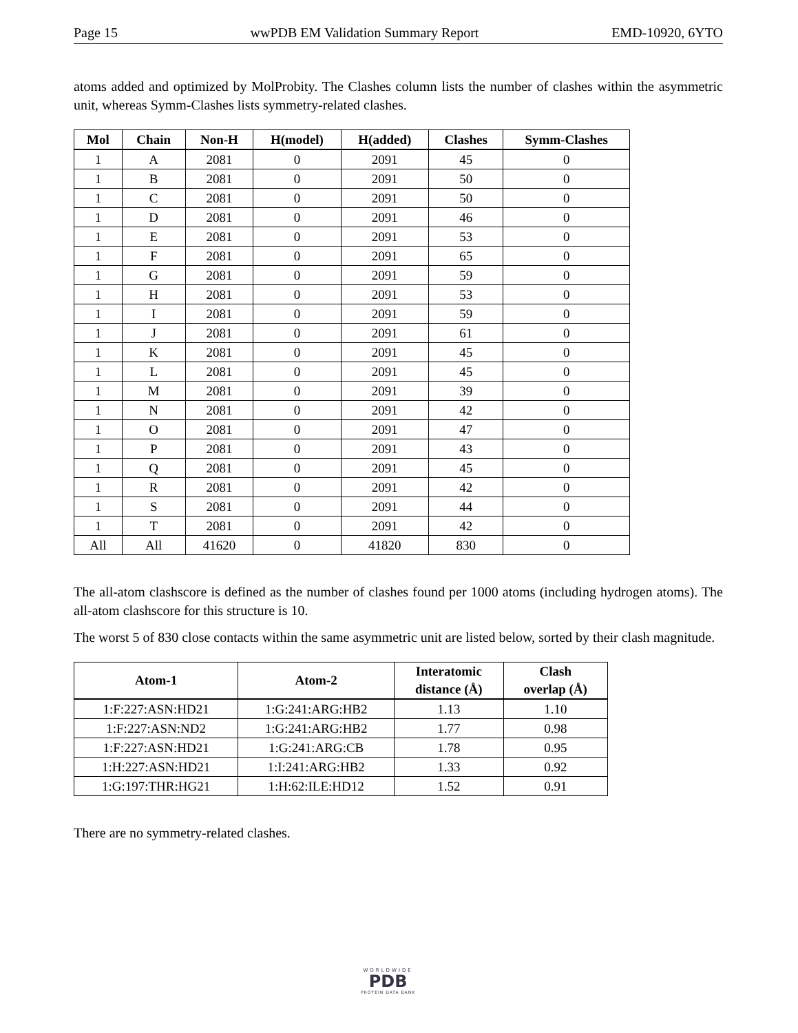Page 15 wwPDB EM Validation Summary Report EMD-10920, 6YTO
atoms added and optimized by MolProbity. The Clashes column lists the number of clashes within the asymmetric unit, whereas Symm-Clashes lists symmetry-related clashes.
| Mol | Chain | Non-H | H(model) | H(added) | Clashes | Symm-Clashes |
| --- | --- | --- | --- | --- | --- | --- |
| 1 | A | 2081 | 0 | 2091 | 45 | 0 |
| 1 | B | 2081 | 0 | 2091 | 50 | 0 |
| 1 | C | 2081 | 0 | 2091 | 50 | 0 |
| 1 | D | 2081 | 0 | 2091 | 46 | 0 |
| 1 | E | 2081 | 0 | 2091 | 53 | 0 |
| 1 | F | 2081 | 0 | 2091 | 65 | 0 |
| 1 | G | 2081 | 0 | 2091 | 59 | 0 |
| 1 | H | 2081 | 0 | 2091 | 53 | 0 |
| 1 | I | 2081 | 0 | 2091 | 59 | 0 |
| 1 | J | 2081 | 0 | 2091 | 61 | 0 |
| 1 | K | 2081 | 0 | 2091 | 45 | 0 |
| 1 | L | 2081 | 0 | 2091 | 45 | 0 |
| 1 | M | 2081 | 0 | 2091 | 39 | 0 |
| 1 | N | 2081 | 0 | 2091 | 42 | 0 |
| 1 | O | 2081 | 0 | 2091 | 47 | 0 |
| 1 | P | 2081 | 0 | 2091 | 43 | 0 |
| 1 | Q | 2081 | 0 | 2091 | 45 | 0 |
| 1 | R | 2081 | 0 | 2091 | 42 | 0 |
| 1 | S | 2081 | 0 | 2091 | 44 | 0 |
| 1 | T | 2081 | 0 | 2091 | 42 | 0 |
| All | All | 41620 | 0 | 41820 | 830 | 0 |
The all-atom clashscore is defined as the number of clashes found per 1000 atoms (including hydrogen atoms). The all-atom clashscore for this structure is 10.
The worst 5 of 830 close contacts within the same asymmetric unit are listed below, sorted by their clash magnitude.
| Atom-1 | Atom-2 | Interatomic distance (Å) | Clash overlap (Å) |
| --- | --- | --- | --- |
| 1:F:227:ASN:HD21 | 1:G:241:ARG:HB2 | 1.13 | 1.10 |
| 1:F:227:ASN:ND2 | 1:G:241:ARG:HB2 | 1.77 | 0.98 |
| 1:F:227:ASN:HD21 | 1:G:241:ARG:CB | 1.78 | 0.95 |
| 1:H:227:ASN:HD21 | 1:I:241:ARG:HB2 | 1.33 | 0.92 |
| 1:G:197:THR:HG21 | 1:H:62:ILE:HD12 | 1.52 | 0.91 |
There are no symmetry-related clashes.
WORLDWIDE
PDB
PROTEIN DATA BANK